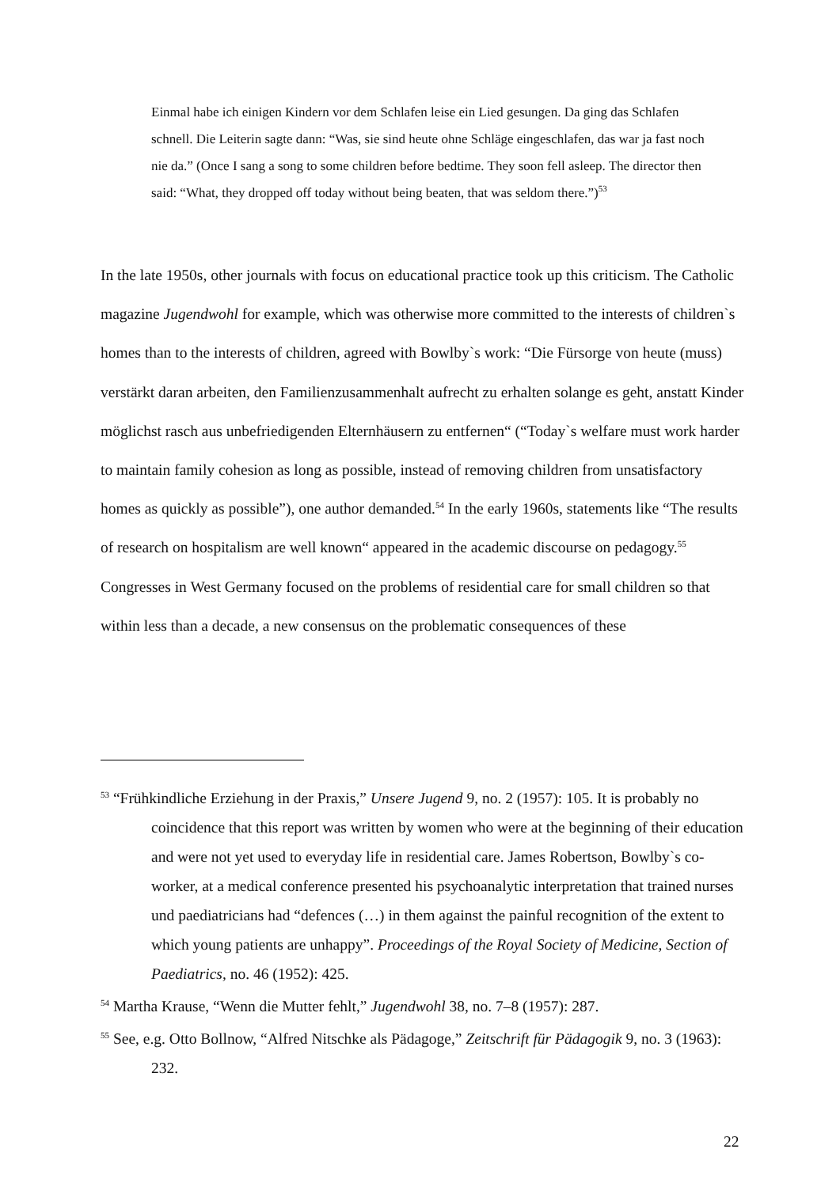Einmal habe ich einigen Kindern vor dem Schlafen leise ein Lied gesungen. Da ging das Schlafen schnell. Die Leiterin sagte dann: “Was, sie sind heute ohne Schläge eingeschlafen, das war ja fast noch nie da.” (Once I sang a song to some children before bedtime. They soon fell asleep. The director then said: “What, they dropped off today without being beaten, that was seldom there.”)<sup>53</sup>
In the late 1950s, other journals with focus on educational practice took up this criticism. The Catholic magazine Jugendwohl for example, which was otherwise more committed to the interests of children`s homes than to the interests of children, agreed with Bowlby`s work: “Die Fürsorge von heute (muss) verstärkt daran arbeiten, den Familienzusammenhalt aufrecht zu erhalten solange es geht, anstatt Kinder möglichst rasch aus unbefriedigenden Elternhäusern zu entfernen“ (“Today`s welfare must work harder to maintain family cohesion as long as possible, instead of removing children from unsatisfactory homes as quickly as possible”), one author demanded.<sup>54</sup> In the early 1960s, statements like “The results of research on hospitalism are well known“ appeared in the academic discourse on pedagogy.<sup>55</sup> Congresses in West Germany focused on the problems of residential care for small children so that within less than a decade, a new consensus on the problematic consequences of these
<sup>53</sup> “Frühkindliche Erziehung in der Praxis,” Unsere Jugend 9, no. 2 (1957): 105. It is probably no coincidence that this report was written by women who were at the beginning of their education and were not yet used to everyday life in residential care. James Robertson, Bowlby`s co-worker, at a medical conference presented his psychoanalytic interpretation that trained nurses und paediatricians had “defences (…) in them against the painful recognition of the extent to which young patients are unhappy”. Proceedings of the Royal Society of Medicine, Section of Paediatrics, no. 46 (1952): 425.
<sup>54</sup> Martha Krause, “Wenn die Mutter fehlt,” Jugendwohl 38, no. 7–8 (1957): 287.
<sup>55</sup> See, e.g. Otto Bollnow, “Alfred Nitschke als Pädagoge,” Zeitschrift für Pädagogik 9, no. 3 (1963): 232.
22